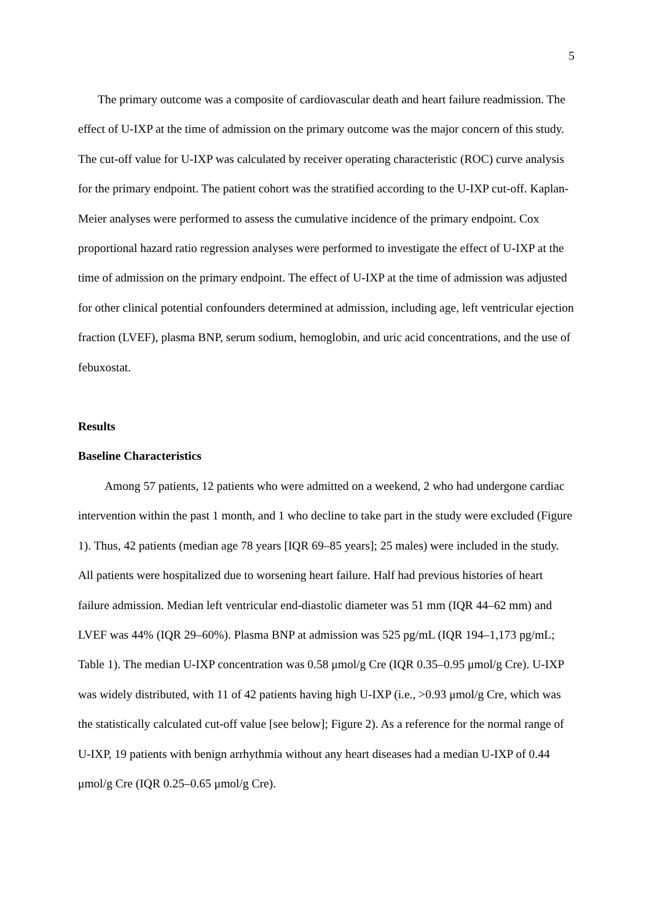5
The primary outcome was a composite of cardiovascular death and heart failure readmission. The effect of U-IXP at the time of admission on the primary outcome was the major concern of this study. The cut-off value for U-IXP was calculated by receiver operating characteristic (ROC) curve analysis for the primary endpoint. The patient cohort was the stratified according to the U-IXP cut-off. Kaplan-Meier analyses were performed to assess the cumulative incidence of the primary endpoint. Cox proportional hazard ratio regression analyses were performed to investigate the effect of U-IXP at the time of admission on the primary endpoint. The effect of U-IXP at the time of admission was adjusted for other clinical potential confounders determined at admission, including age, left ventricular ejection fraction (LVEF), plasma BNP, serum sodium, hemoglobin, and uric acid concentrations, and the use of febuxostat.
Results
Baseline Characteristics
Among 57 patients, 12 patients who were admitted on a weekend, 2 who had undergone cardiac intervention within the past 1 month, and 1 who decline to take part in the study were excluded (Figure 1). Thus, 42 patients (median age 78 years [IQR 69–85 years]; 25 males) were included in the study. All patients were hospitalized due to worsening heart failure. Half had previous histories of heart failure admission. Median left ventricular end-diastolic diameter was 51 mm (IQR 44–62 mm) and LVEF was 44% (IQR 29–60%). Plasma BNP at admission was 525 pg/mL (IQR 194–1,173 pg/mL; Table 1). The median U-IXP concentration was 0.58 μmol/g Cre (IQR 0.35–0.95 μmol/g Cre). U-IXP was widely distributed, with 11 of 42 patients having high U-IXP (i.e., >0.93 μmol/g Cre, which was the statistically calculated cut-off value [see below]; Figure 2). As a reference for the normal range of U-IXP, 19 patients with benign arrhythmia without any heart diseases had a median U-IXP of 0.44 μmol/g Cre (IQR 0.25–0.65 μmol/g Cre).